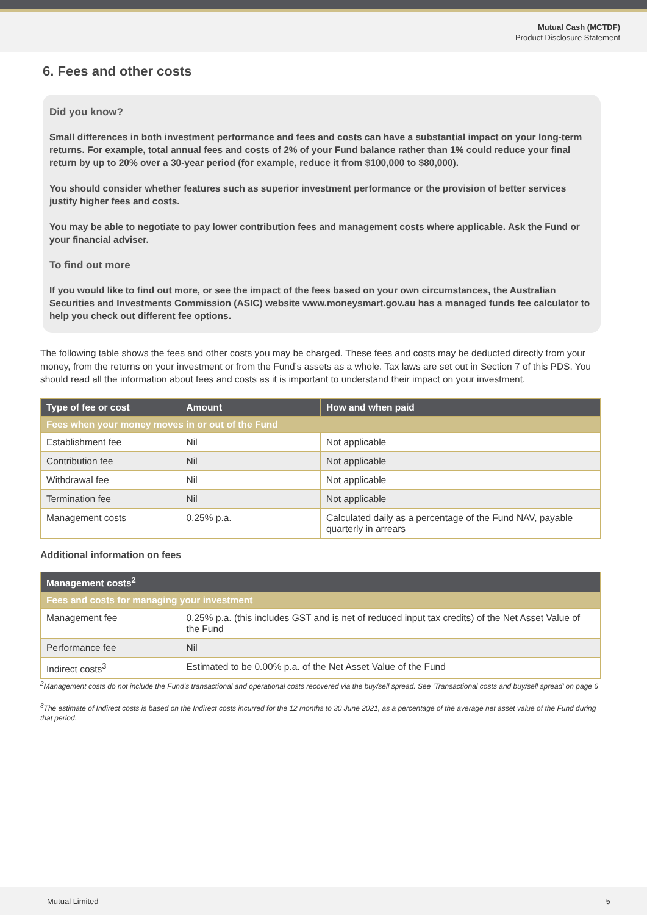Mutual Cash (MCTDF)
Product Disclosure Statement
6. Fees and other costs
Did you know?
Small differences in both investment performance and fees and costs can have a substantial impact on your long-term returns. For example, total annual fees and costs of 2% of your Fund balance rather than 1% could reduce your final return by up to 20% over a 30-year period (for example, reduce it from $100,000 to $80,000).
You should consider whether features such as superior investment performance or the provision of better services justify higher fees and costs.
You may be able to negotiate to pay lower contribution fees and management costs where applicable. Ask the Fund or your financial adviser.
To find out more
If you would like to find out more, or see the impact of the fees based on your own circumstances, the Australian Securities and Investments Commission (ASIC) website www.moneysmart.gov.au has a managed funds fee calculator to help you check out different fee options.
The following table shows the fees and other costs you may be charged. These fees and costs may be deducted directly from your money, from the returns on your investment or from the Fund’s assets as a whole. Tax laws are set out in Section 7 of this PDS. You should read all the information about fees and costs as it is important to understand their impact on your investment.
| Type of fee or cost | Amount | How and when paid |
| --- | --- | --- |
| Fees when your money moves in or out of the Fund | | |
| Establishment fee | Nil | Not applicable |
| Contribution fee | Nil | Not applicable |
| Withdrawal fee | Nil | Not applicable |
| Termination fee | Nil | Not applicable |
| Management costs | 0.25% p.a. | Calculated daily as a percentage of the Fund NAV, payable quarterly in arrears |
Additional information on fees
| Management costs<sup>2</sup> | |
| --- | --- |
| Fees and costs for managing your investment | |
| Management fee | 0.25% p.a. (this includes GST and is net of reduced input tax credits) of the Net Asset Value of the Fund |
| Performance fee | Nil |
| Indirect costs<sup>3</sup> | Estimated to be 0.00% p.a. of the Net Asset Value of the Fund |
<sup>2</sup> Management costs do not include the Fund’s transactional and operational costs recovered via the buy/sell spread. See ‘Transactional costs and buy/sell spread’ on page 6
<sup>3</sup> The estimate of Indirect costs is based on the Indirect costs incurred for the 12 months to 30 June 2021, as a percentage of the average net asset value of the Fund during that period.
Mutual Limited 5